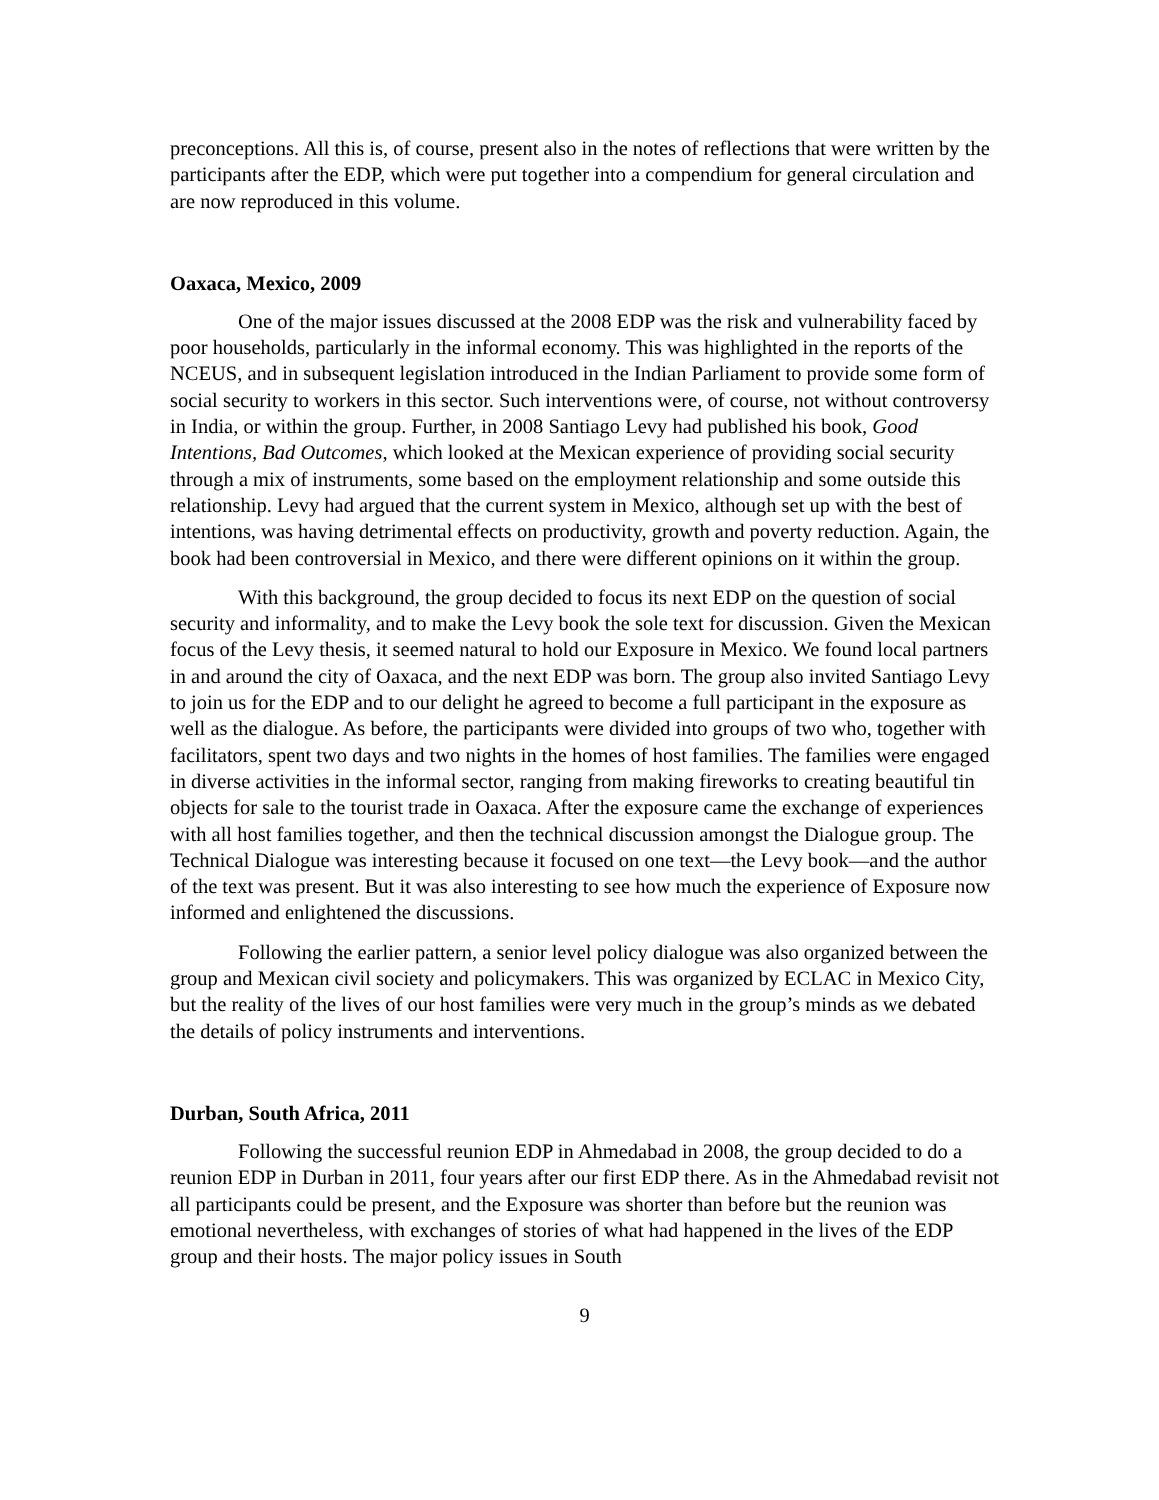preconceptions. All this is, of course, present also in the notes of reflections that were written by the participants after the EDP, which were put together into a compendium for general circulation and are now reproduced in this volume.
Oaxaca, Mexico, 2009
One of the major issues discussed at the 2008 EDP was the risk and vulnerability faced by poor households, particularly in the informal economy. This was highlighted in the reports of the NCEUS, and in subsequent legislation introduced in the Indian Parliament to provide some form of social security to workers in this sector. Such interventions were, of course, not without controversy in India, or within the group. Further, in 2008 Santiago Levy had published his book, Good Intentions, Bad Outcomes, which looked at the Mexican experience of providing social security through a mix of instruments, some based on the employment relationship and some outside this relationship. Levy had argued that the current system in Mexico, although set up with the best of intentions, was having detrimental effects on productivity, growth and poverty reduction. Again, the book had been controversial in Mexico, and there were different opinions on it within the group.
With this background, the group decided to focus its next EDP on the question of social security and informality, and to make the Levy book the sole text for discussion. Given the Mexican focus of the Levy thesis, it seemed natural to hold our Exposure in Mexico. We found local partners in and around the city of Oaxaca, and the next EDP was born. The group also invited Santiago Levy to join us for the EDP and to our delight he agreed to become a full participant in the exposure as well as the dialogue. As before, the participants were divided into groups of two who, together with facilitators, spent two days and two nights in the homes of host families. The families were engaged in diverse activities in the informal sector, ranging from making fireworks to creating beautiful tin objects for sale to the tourist trade in Oaxaca. After the exposure came the exchange of experiences with all host families together, and then the technical discussion amongst the Dialogue group. The Technical Dialogue was interesting because it focused on one text—the Levy book—and the author of the text was present. But it was also interesting to see how much the experience of Exposure now informed and enlightened the discussions.
Following the earlier pattern, a senior level policy dialogue was also organized between the group and Mexican civil society and policymakers. This was organized by ECLAC in Mexico City, but the reality of the lives of our host families were very much in the group’s minds as we debated the details of policy instruments and interventions.
Durban, South Africa, 2011
Following the successful reunion EDP in Ahmedabad in 2008, the group decided to do a reunion EDP in Durban in 2011, four years after our first EDP there. As in the Ahmedabad revisit not all participants could be present, and the Exposure was shorter than before but the reunion was emotional nevertheless, with exchanges of stories of what had happened in the lives of the EDP group and their hosts. The major policy issues in South
9